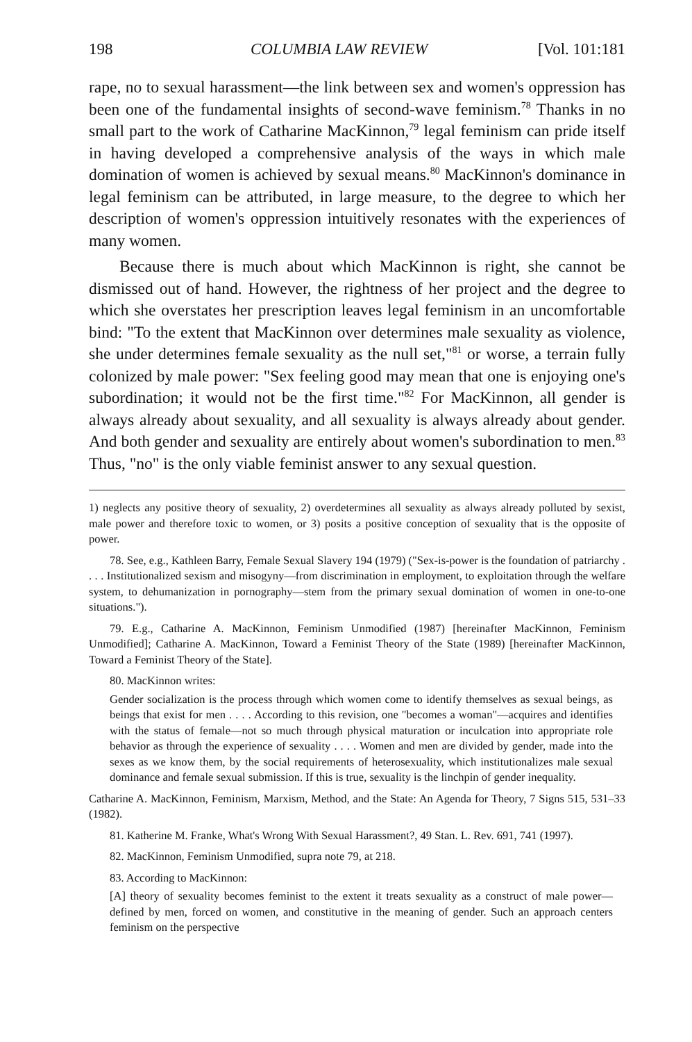198 COLUMBIA LAW REVIEW [Vol. 101:181
rape, no to sexual harassment—the link between sex and women's oppression has been one of the fundamental insights of second-wave feminism.<sup>78</sup> Thanks in no small part to the work of Catharine MacKinnon,<sup>79</sup> legal feminism can pride itself in having developed a comprehensive analysis of the ways in which male domination of women is achieved by sexual means.<sup>80</sup> MacKinnon's dominance in legal feminism can be attributed, in large measure, to the degree to which her description of women's oppression intuitively resonates with the experiences of many women.
Because there is much about which MacKinnon is right, she cannot be dismissed out of hand. However, the rightness of her project and the degree to which she overstates her prescription leaves legal feminism in an uncomfortable bind: "To the extent that MacKinnon over determines male sexuality as violence, she under determines female sexuality as the null set,"<sup>81</sup> or worse, a terrain fully colonized by male power: "Sex feeling good may mean that one is enjoying one's subordination; it would not be the first time."<sup>82</sup> For MacKinnon, all gender is always already about sexuality, and all sexuality is always already about gender. And both gender and sexuality are entirely about women's subordination to men.<sup>83</sup> Thus, "no" is the only viable feminist answer to any sexual question.
1) neglects any positive theory of sexuality, 2) overdetermines all sexuality as always already polluted by sexist, male power and therefore toxic to women, or 3) posits a positive conception of sexuality that is the opposite of power.
78. See, e.g., Kathleen Barry, Female Sexual Slavery 194 (1979) ("Sex-is-power is the foundation of patriarchy . . . . Institutionalized sexism and misogyny—from discrimination in employment, to exploitation through the welfare system, to dehumanization in pornography—stem from the primary sexual domination of women in one-to-one situations.").
79. E.g., Catharine A. MacKinnon, Feminism Unmodified (1987) [hereinafter MacKinnon, Feminism Unmodified]; Catharine A. MacKinnon, Toward a Feminist Theory of the State (1989) [hereinafter MacKinnon, Toward a Feminist Theory of the State].
80. MacKinnon writes:
Gender socialization is the process through which women come to identify themselves as sexual beings, as beings that exist for men . . . . According to this revision, one "becomes a woman"—acquires and identifies with the status of female—not so much through physical maturation or inculcation into appropriate role behavior as through the experience of sexuality . . . . Women and men are divided by gender, made into the sexes as we know them, by the social requirements of heterosexuality, which institutionalizes male sexual dominance and female sexual submission. If this is true, sexuality is the linchpin of gender inequality.
Catharine A. MacKinnon, Feminism, Marxism, Method, and the State: An Agenda for Theory, 7 Signs 515, 531–33 (1982).
81. Katherine M. Franke, What's Wrong With Sexual Harassment?, 49 Stan. L. Rev. 691, 741 (1997).
82. MacKinnon, Feminism Unmodified, supra note 79, at 218.
83. According to MacKinnon:
[A] theory of sexuality becomes feminist to the extent it treats sexuality as a construct of male power—defined by men, forced on women, and constitutive in the meaning of gender. Such an approach centers feminism on the perspective